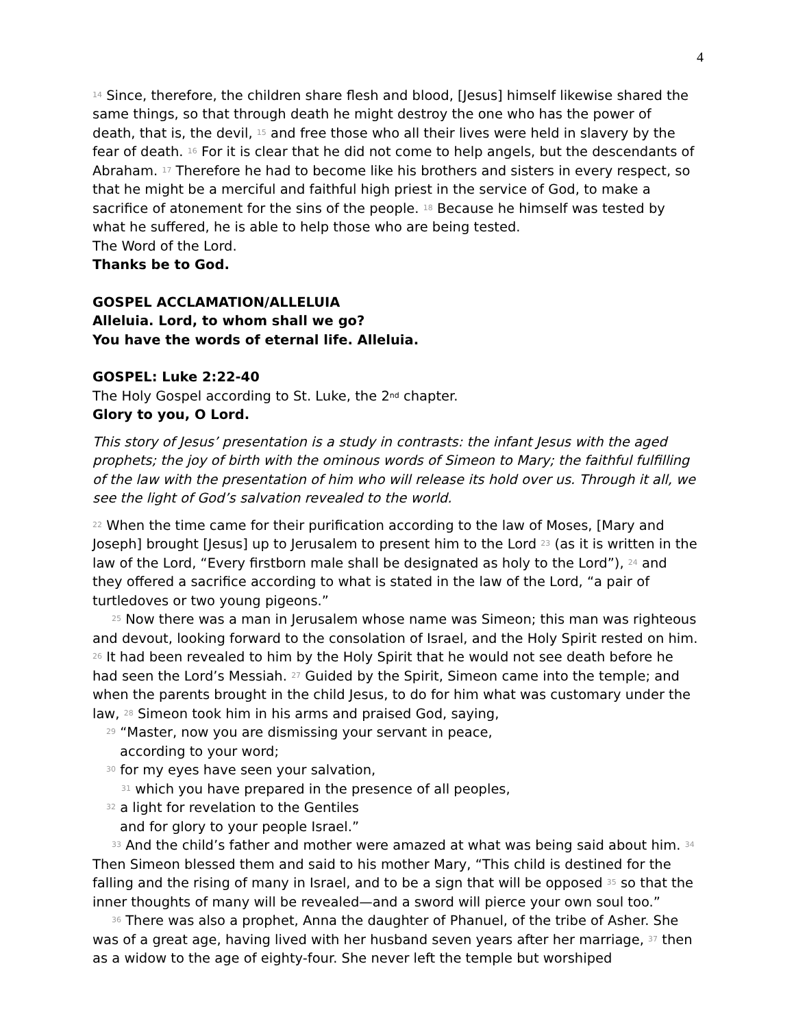4
<sup>14</sup> Since, therefore, the children share flesh and blood, [Jesus] himself likewise shared the same things, so that through death he might destroy the one who has the power of death, that is, the devil, <sup>15</sup> and free those who all their lives were held in slavery by the fear of death. <sup>16</sup> For it is clear that he did not come to help angels, but the descendants of Abraham. <sup>17</sup> Therefore he had to become like his brothers and sisters in every respect, so that he might be a merciful and faithful high priest in the service of God, to make a sacrifice of atonement for the sins of the people. <sup>18</sup> Because he himself was tested by what he suffered, he is able to help those who are being tested.
The Word of the Lord.
Thanks be to God.
GOSPEL ACCLAMATION/ALLELUIA
Alleluia. Lord, to whom shall we go?
You have the words of eternal life. Alleluia.
GOSPEL: Luke 2:22-40
The Holy Gospel according to St. Luke, the 2<sup>nd</sup> chapter.
Glory to you, O Lord.
This story of Jesus’ presentation is a study in contrasts: the infant Jesus with the aged prophets; the joy of birth with the ominous words of Simeon to Mary; the faithful fulfilling of the law with the presentation of him who will release its hold over us. Through it all, we see the light of God’s salvation revealed to the world.
<sup>22</sup> When the time came for their purification according to the law of Moses, [Mary and Joseph] brought [Jesus] up to Jerusalem to present him to the Lord <sup>23</sup> (as it is written in the law of the Lord, “Every firstborn male shall be designated as holy to the Lord”), <sup>24</sup> and they offered a sacrifice according to what is stated in the law of the Lord, “a pair of turtledoves or two young pigeons.”
<sup>25</sup> Now there was a man in Jerusalem whose name was Simeon; this man was righteous and devout, looking forward to the consolation of Israel, and the Holy Spirit rested on him. <sup>26</sup> It had been revealed to him by the Holy Spirit that he would not see death before he had seen the Lord’s Messiah. <sup>27</sup> Guided by the Spirit, Simeon came into the temple; and when the parents brought in the child Jesus, to do for him what was customary under the law, <sup>28</sup> Simeon took him in his arms and praised God, saying,
<sup>29</sup> “Master, now you are dismissing your servant in peace,
according to your word;
<sup>30</sup> for my eyes have seen your salvation,
<sup>31</sup> which you have prepared in the presence of all peoples,
<sup>32</sup> a light for revelation to the Gentiles
and for glory to your people Israel.”
<sup>33</sup> And the child’s father and mother were amazed at what was being said about him. <sup>34</sup> Then Simeon blessed them and said to his mother Mary, “This child is destined for the falling and the rising of many in Israel, and to be a sign that will be opposed <sup>35</sup> so that the inner thoughts of many will be revealed—and a sword will pierce your own soul too.”
<sup>36</sup> There was also a prophet, Anna the daughter of Phanuel, of the tribe of Asher. She was of a great age, having lived with her husband seven years after her marriage, <sup>37</sup> then as a widow to the age of eighty-four. She never left the temple but worshiped